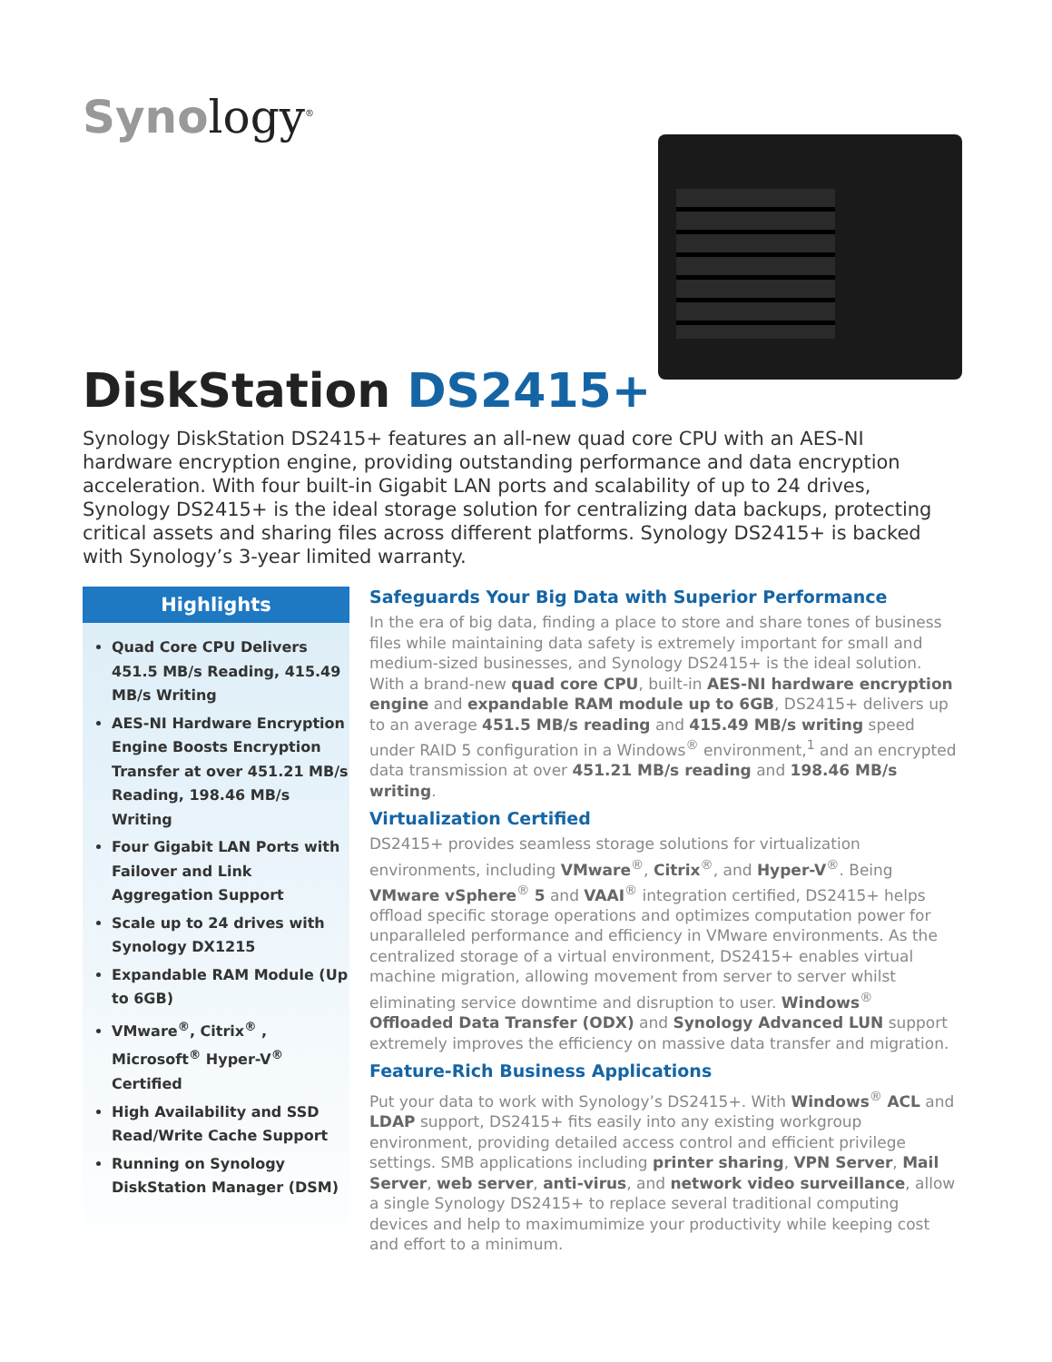Synology<sup>®</sup>
DiskStation DS2415+
Synology DiskStation DS2415+ features an all-new quad core CPU with an AES-NI hardware encryption engine, providing outstanding performance and data encryption acceleration. With four built-in Gigabit LAN ports and scalability of up to 24 drives, Synology DS2415+ is the ideal storage solution for centralizing data backups, protecting critical assets and sharing files across different platforms. Synology DS2415+ is backed with Synology’s 3-year limited warranty.
Highlights
Quad Core CPU Delivers 451.5 MB/s Reading, 415.49 MB/s Writing
AES-NI Hardware Encryption Engine Boosts Encryption Transfer at over 451.21 MB/s Reading, 198.46 MB/s Writing
Four Gigabit LAN Ports with Failover and Link Aggregation Support
Scale up to 24 drives with Synology DX1215
Expandable RAM Module (Up to 6GB)
VMware<sup>®</sup>, Citrix<sup>®</sup> , Microsoft<sup>®</sup> Hyper-V<sup>®</sup> Certified
High Availability and SSD Read/Write Cache Support
Running on Synology DiskStation Manager (DSM)
Safeguards Your Big Data with Superior Performance
In the era of big data, finding a place to store and share tones of business files while maintaining data safety is extremely important for small and medium-sized businesses, and Synology DS2415+ is the ideal solution. With a brand-new quad core CPU, built-in AES-NI hardware encryption engine and expandable RAM module up to 6GB, DS2415+ delivers up to an average 451.5 MB/s reading and 415.49 MB/s writing speed under RAID 5 configuration in a Windows<sup>®</sup> environment,<sup>1</sup> and an encrypted data transmission at over 451.21 MB/s reading and 198.46 MB/s writing.
Virtualization Certified
DS2415+ provides seamless storage solutions for virtualization environments, including VMware<sup>®</sup>, Citrix<sup>®</sup>, and Hyper-V<sup>®</sup>. Being VMware vSphere<sup>®</sup> 5 and VAAI<sup>®</sup> integration certified, DS2415+ helps offload specific storage operations and optimizes computation power for unparalleled performance and efficiency in VMware environments. As the centralized storage of a virtual environment, DS2415+ enables virtual machine migration, allowing movement from server to server whilst eliminating service downtime and disruption to user. Windows<sup>®</sup> Offloaded Data Transfer (ODX) and Synology Advanced LUN support extremely improves the efficiency on massive data transfer and migration.
Feature-Rich Business Applications
Put your data to work with Synology’s DS2415+. With Windows<sup>®</sup> ACL and LDAP support, DS2415+ fits easily into any existing workgroup environment, providing detailed access control and efficient privilege settings. SMB applications including printer sharing, VPN Server, Mail Server, web server, anti-virus, and network video surveillance, allow a single Synology DS2415+ to replace several traditional computing devices and help to maximumimize your productivity while keeping cost and effort to a minimum.